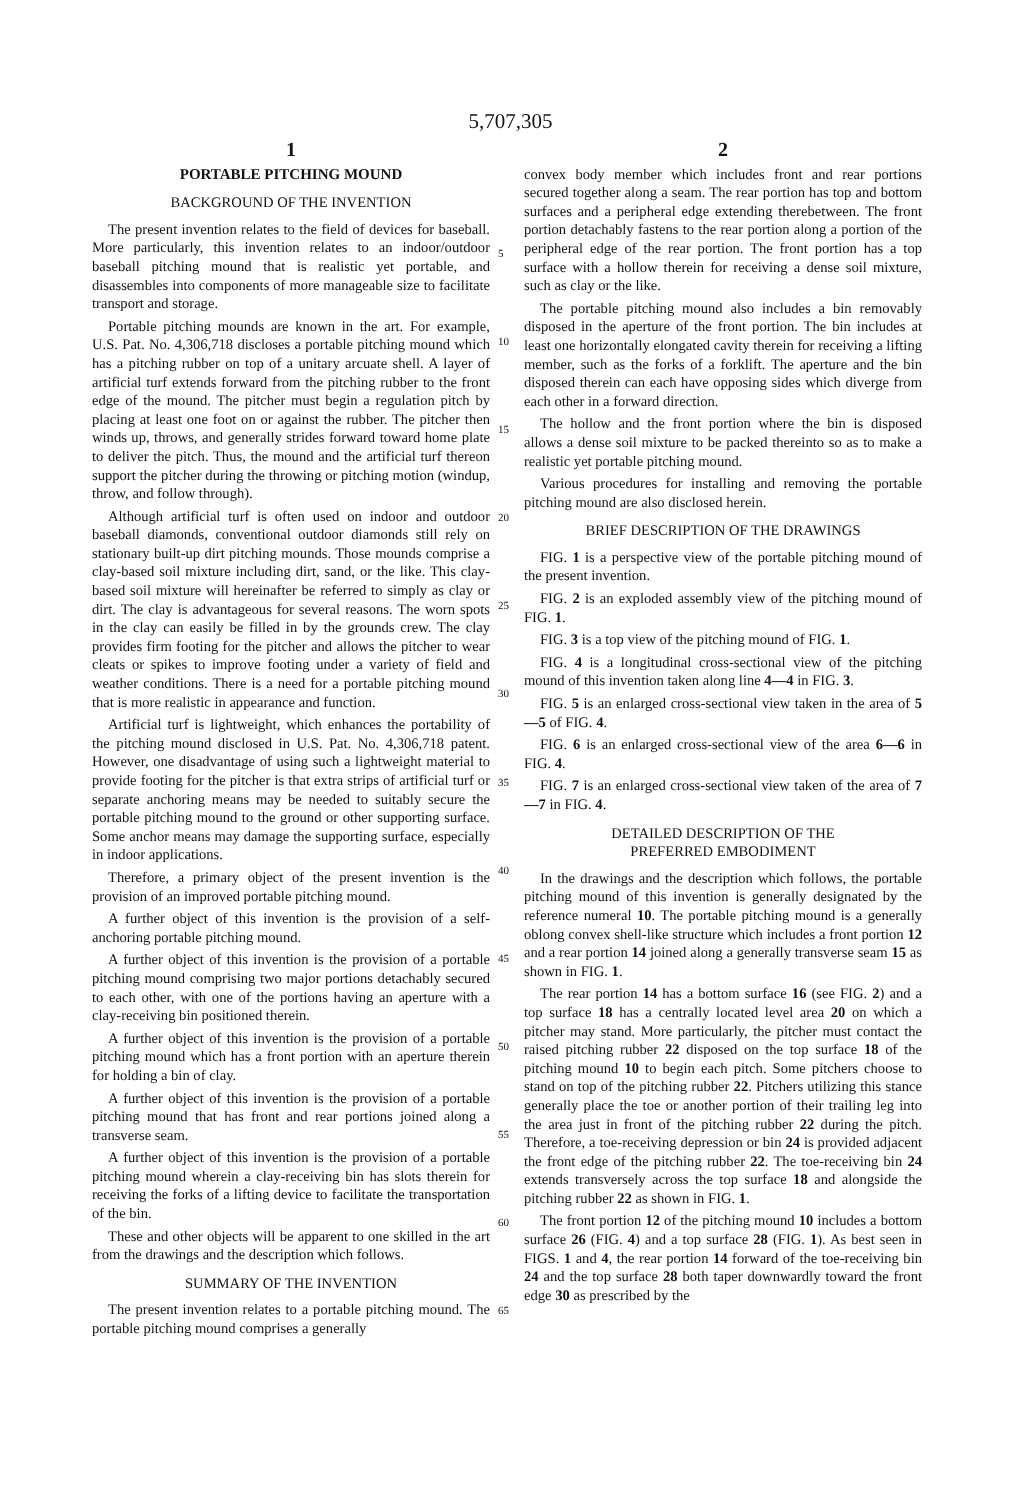5,707,305
1
PORTABLE PITCHING MOUND
BACKGROUND OF THE INVENTION
The present invention relates to the field of devices for baseball. More particularly, this invention relates to an indoor/outdoor baseball pitching mound that is realistic yet portable, and disassembles into components of more manageable size to facilitate transport and storage.
Portable pitching mounds are known in the art. For example, U.S. Pat. No. 4,306,718 discloses a portable pitching mound which has a pitching rubber on top of a unitary arcuate shell. A layer of artificial turf extends forward from the pitching rubber to the front edge of the mound. The pitcher must begin a regulation pitch by placing at least one foot on or against the rubber. The pitcher then winds up, throws, and generally strides forward toward home plate to deliver the pitch. Thus, the mound and the artificial turf thereon support the pitcher during the throwing or pitching motion (windup, throw, and follow through).
Although artificial turf is often used on indoor and outdoor baseball diamonds, conventional outdoor diamonds still rely on stationary built-up dirt pitching mounds. Those mounds comprise a clay-based soil mixture including dirt, sand, or the like. This clay-based soil mixture will hereinafter be referred to simply as clay or dirt. The clay is advantageous for several reasons. The worn spots in the clay can easily be filled in by the grounds crew. The clay provides firm footing for the pitcher and allows the pitcher to wear cleats or spikes to improve footing under a variety of field and weather conditions. There is a need for a portable pitching mound that is more realistic in appearance and function.
Artificial turf is lightweight, which enhances the portability of the pitching mound disclosed in U.S. Pat. No. 4,306,718 patent. However, one disadvantage of using such a lightweight material to provide footing for the pitcher is that extra strips of artificial turf or separate anchoring means may be needed to suitably secure the portable pitching mound to the ground or other supporting surface. Some anchor means may damage the supporting surface, especially in indoor applications.
Therefore, a primary object of the present invention is the provision of an improved portable pitching mound.
A further object of this invention is the provision of a self-anchoring portable pitching mound.
A further object of this invention is the provision of a portable pitching mound comprising two major portions detachably secured to each other, with one of the portions having an aperture with a clay-receiving bin positioned therein.
A further object of this invention is the provision of a portable pitching mound which has a front portion with an aperture therein for holding a bin of clay.
A further object of this invention is the provision of a portable pitching mound that has front and rear portions joined along a transverse seam.
A further object of this invention is the provision of a portable pitching mound wherein a clay-receiving bin has slots therein for receiving the forks of a lifting device to facilitate the transportation of the bin.
These and other objects will be apparent to one skilled in the art from the drawings and the description which follows.
SUMMARY OF THE INVENTION
The present invention relates to a portable pitching mound. The portable pitching mound comprises a generally
2
convex body member which includes front and rear portions secured together along a seam. The rear portion has top and bottom surfaces and a peripheral edge extending therebetween. The front portion detachably fastens to the rear portion along a portion of the peripheral edge of the rear portion. The front portion has a top surface with a hollow therein for receiving a dense soil mixture, such as clay or the like.
The portable pitching mound also includes a bin removably disposed in the aperture of the front portion. The bin includes at least one horizontally elongated cavity therein for receiving a lifting member, such as the forks of a forklift. The aperture and the bin disposed therein can each have opposing sides which diverge from each other in a forward direction.
The hollow and the front portion where the bin is disposed allows a dense soil mixture to be packed thereinto so as to make a realistic yet portable pitching mound.
Various procedures for installing and removing the portable pitching mound are also disclosed herein.
BRIEF DESCRIPTION OF THE DRAWINGS
FIG. 1 is a perspective view of the portable pitching mound of the present invention.
FIG. 2 is an exploded assembly view of the pitching mound of FIG. 1.
FIG. 3 is a top view of the pitching mound of FIG. 1.
FIG. 4 is a longitudinal cross-sectional view of the pitching mound of this invention taken along line 4—4 in FIG. 3.
FIG. 5 is an enlarged cross-sectional view taken in the area of 5—5 of FIG. 4.
FIG. 6 is an enlarged cross-sectional view of the area 6—6 in FIG. 4.
FIG. 7 is an enlarged cross-sectional view taken of the area of 7—7 in FIG. 4.
DETAILED DESCRIPTION OF THE
PREFERRED EMBODIMENT
In the drawings and the description which follows, the portable pitching mound of this invention is generally designated by the reference numeral 10. The portable pitching mound is a generally oblong convex shell-like structure which includes a front portion 12 and a rear portion 14 joined along a generally transverse seam 15 as shown in FIG. 1.
The rear portion 14 has a bottom surface 16 (see FIG. 2) and a top surface 18 has a centrally located level area 20 on which a pitcher may stand. More particularly, the pitcher must contact the raised pitching rubber 22 disposed on the top surface 18 of the pitching mound 10 to begin each pitch. Some pitchers choose to stand on top of the pitching rubber 22. Pitchers utilizing this stance generally place the toe or another portion of their trailing leg into the area just in front of the pitching rubber 22 during the pitch. Therefore, a toe-receiving depression or bin 24 is provided adjacent the front edge of the pitching rubber 22. The toe-receiving bin 24 extends transversely across the top surface 18 and alongside the pitching rubber 22 as shown in FIG. 1.
The front portion 12 of the pitching mound 10 includes a bottom surface 26 (FIG. 4) and a top surface 28 (FIG. 1). As best seen in FIGS. 1 and 4, the rear portion 14 forward of the toe-receiving bin 24 and the top surface 28 both taper downwardly toward the front edge 30 as prescribed by the
5
10
15
20
25
30
35
40
45
50
55
60
65